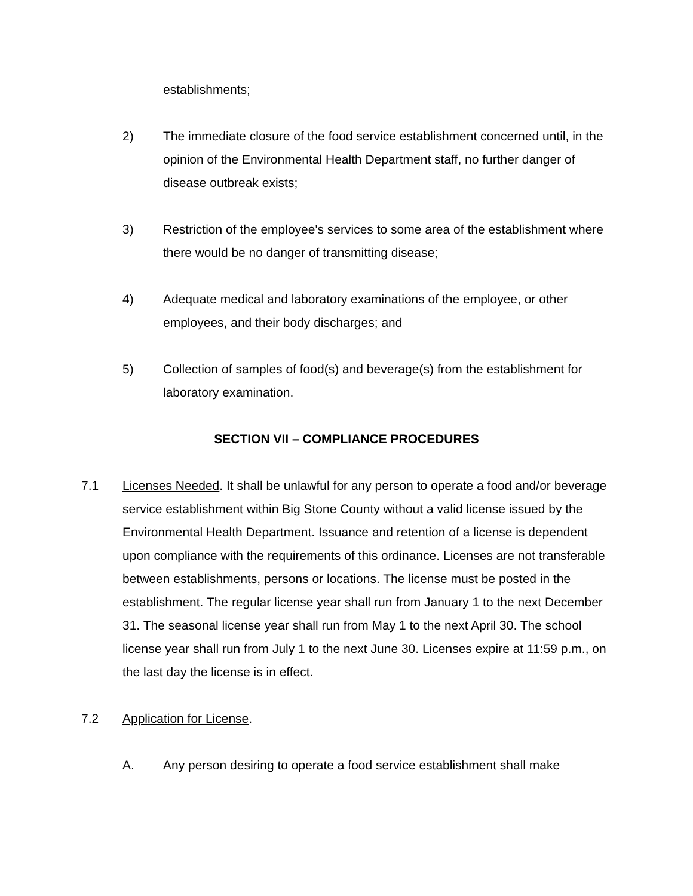establishments;
2) The immediate closure of the food service establishment concerned until, in the opinion of the Environmental Health Department staff, no further danger of disease outbreak exists;
3) Restriction of the employee's services to some area of the establishment where there would be no danger of transmitting disease;
4) Adequate medical and laboratory examinations of the employee, or other employees, and their body discharges; and
5) Collection of samples of food(s) and beverage(s) from the establishment for laboratory examination.
SECTION VII – COMPLIANCE PROCEDURES
7.1 Licenses Needed. It shall be unlawful for any person to operate a food and/or beverage service establishment within Big Stone County without a valid license issued by the Environmental Health Department. Issuance and retention of a license is dependent upon compliance with the requirements of this ordinance. Licenses are not transferable between establishments, persons or locations. The license must be posted in the establishment. The regular license year shall run from January 1 to the next December 31. The seasonal license year shall run from May 1 to the next April 30. The school license year shall run from July 1 to the next June 30. Licenses expire at 11:59 p.m., on the last day the license is in effect.
7.2 Application for License.
A. Any person desiring to operate a food service establishment shall make